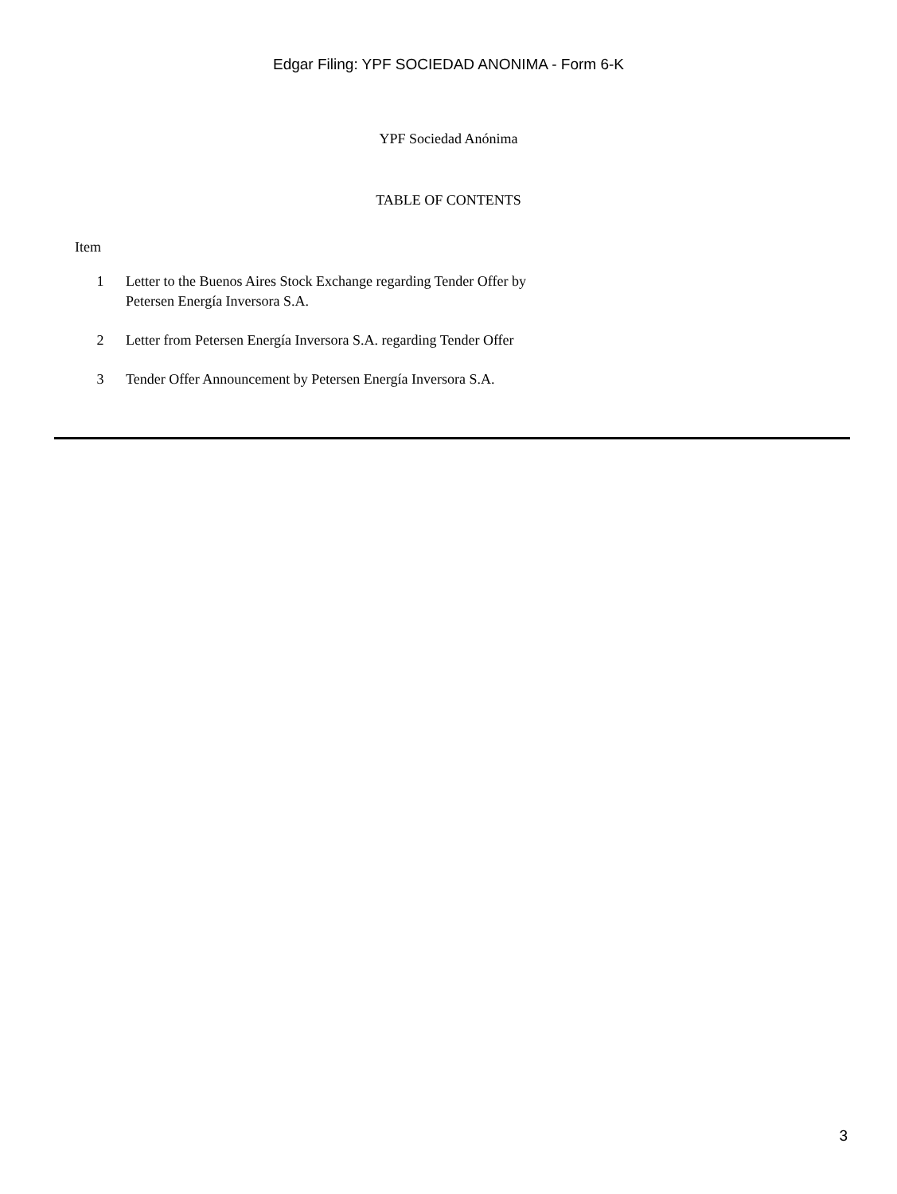Edgar Filing: YPF SOCIEDAD ANONIMA - Form 6-K
YPF Sociedad Anónima
TABLE OF CONTENTS
Item
| 1 | Letter to the Buenos Aires Stock Exchange regarding Tender Offer by Petersen Energía Inversora S.A. |
| 2 | Letter from Petersen Energía Inversora S.A. regarding Tender Offer |
| 3 | Tender Offer Announcement by Petersen Energía Inversora S.A. |
3